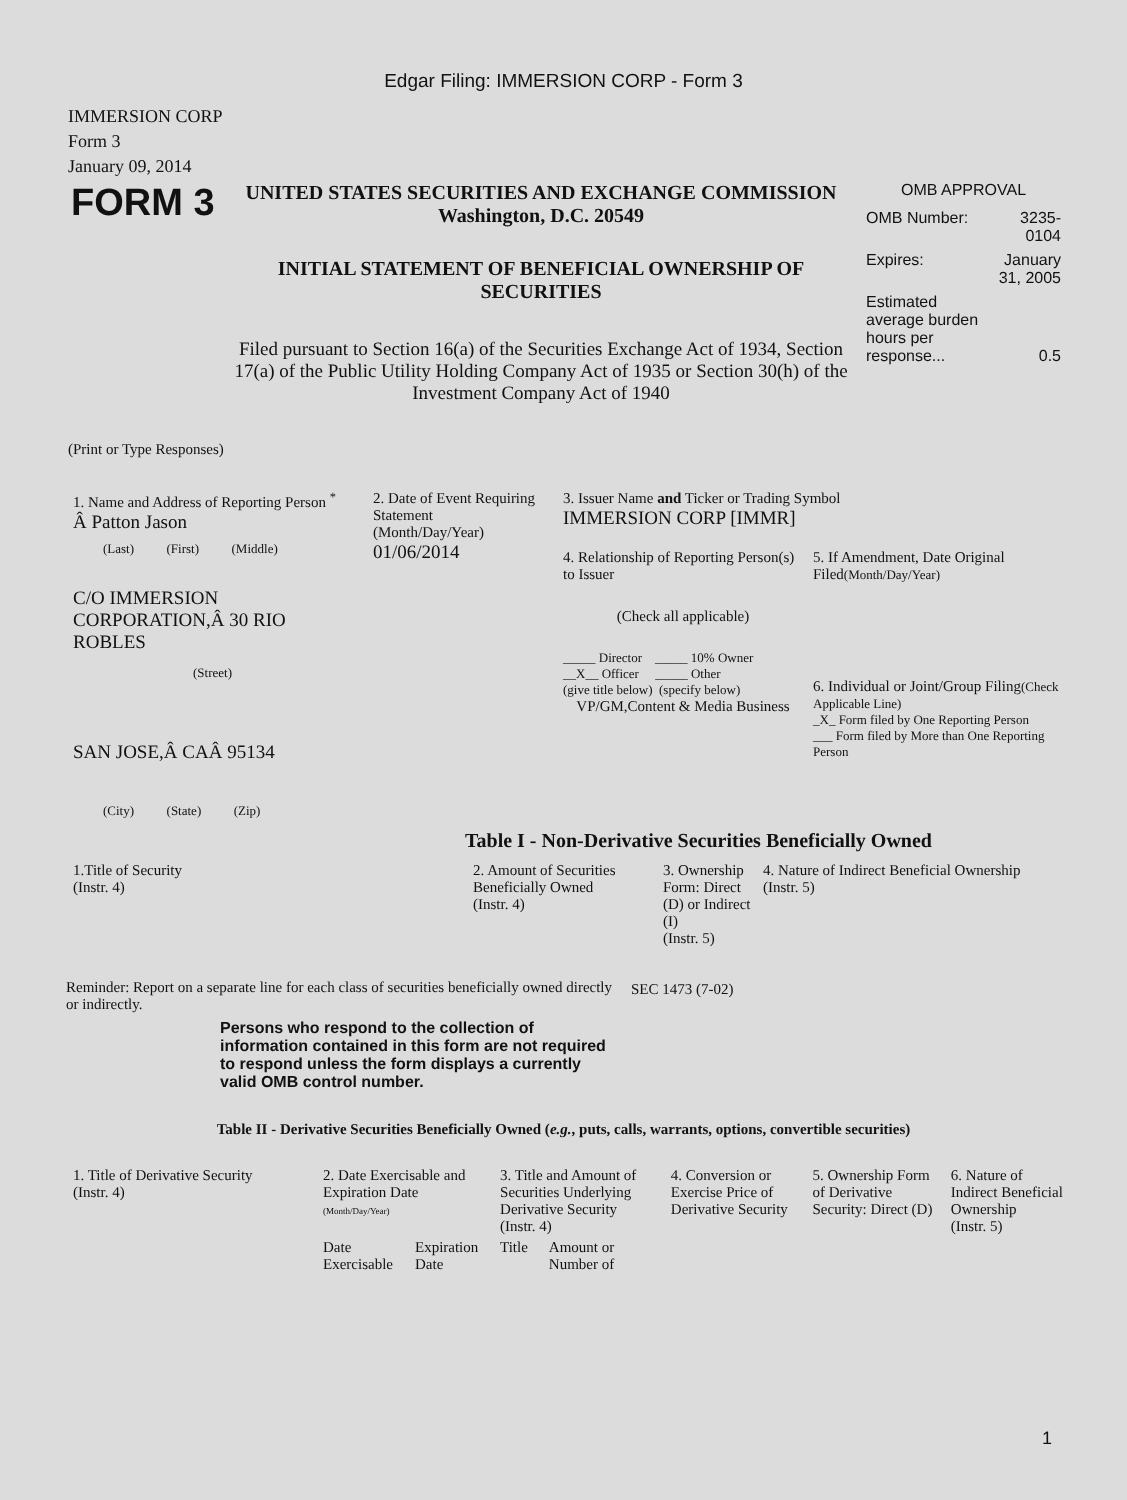Edgar Filing: IMMERSION CORP - Form 3
IMMERSION CORP
Form 3
January 09, 2014
| FORM 3 | UNITED STATES SECURITIES AND EXCHANGE COMMISSION Washington, D.C. 20549 INITIAL STATEMENT OF BENEFICIAL OWNERSHIP OF SECURITIES Filed pursuant to Section 16(a) of the Securities Exchange Act of 1934, Section 17(a) of the Public Utility Holding Company Act of 1935 or Section 30(h) of the Investment Company Act of 1940 | OMB APPROVAL / OMB Number: / 3235-0104 / / Expires: / January 31, 2005 / / Estimated average burden hours per response... / 0.5 / |
(Print or Type Responses)
| 1. Name and Address of Reporting Person <sup>*</sup> Â Patton Jason (Last) (First) (Middle) C/O IMMERSION CORPORATION,Â 30 RIO ROBLES (Street) SAN JOSE,Â CAÂ 95134 (City) (State) (Zip) | 2. Date of Event Requiring Statement (Month/Day/Year) 01/06/2014 | 3. Issuer Name and Ticker or Trading Symbol IMMERSION CORP [IMMR] / 4. Relationship of Reporting Person(s) to Issuer (Check all applicable) _____ Director _____ 10% Owner __X__ Officer _____ Other (give title below) (specify below) VP/GM,Content & Media Business / 5. If Amendment, Date Original Filed (Month/Day/Year) 6. Individual or Joint/Group Filing (Check Applicable Line) _X_ Form filed by One Reporting Person ___ Form filed by More than One Reporting Person / |
Table I - Non-Derivative Securities Beneficially Owned
| 1.Title of Security (Instr. 4) | 2. Amount of Securities Beneficially Owned (Instr. 4) | 3. Ownership Form: Direct (D) or Indirect (I) (Instr. 5) | 4. Nature of Indirect Beneficial Ownership (Instr. 5) |
| Reminder: Report on a separate line for each class of securities beneficially owned directly or indirectly. | SEC 1473 (7-02) |
Persons who respond to the collection of information contained in this form are not required to respond unless the form displays a currently valid OMB control number.
Table II - Derivative Securities Beneficially Owned (e.g., puts, calls, warrants, options, convertible securities)
| 1. Title of Derivative Security (Instr. 4) | 2. Date Exercisable and Expiration Date (Month/Day/Year) | | 3. Title and Amount of Securities Underlying Derivative Security (Instr. 4) | | 4. Conversion or Exercise Price of Derivative Security | 5. Ownership Form of Derivative Security: Direct (D) | 6. Nature of Indirect Beneficial Ownership (Instr. 5) |
| | Date Exercisable | Expiration Date | Title | Amount or Number of | | | |
1